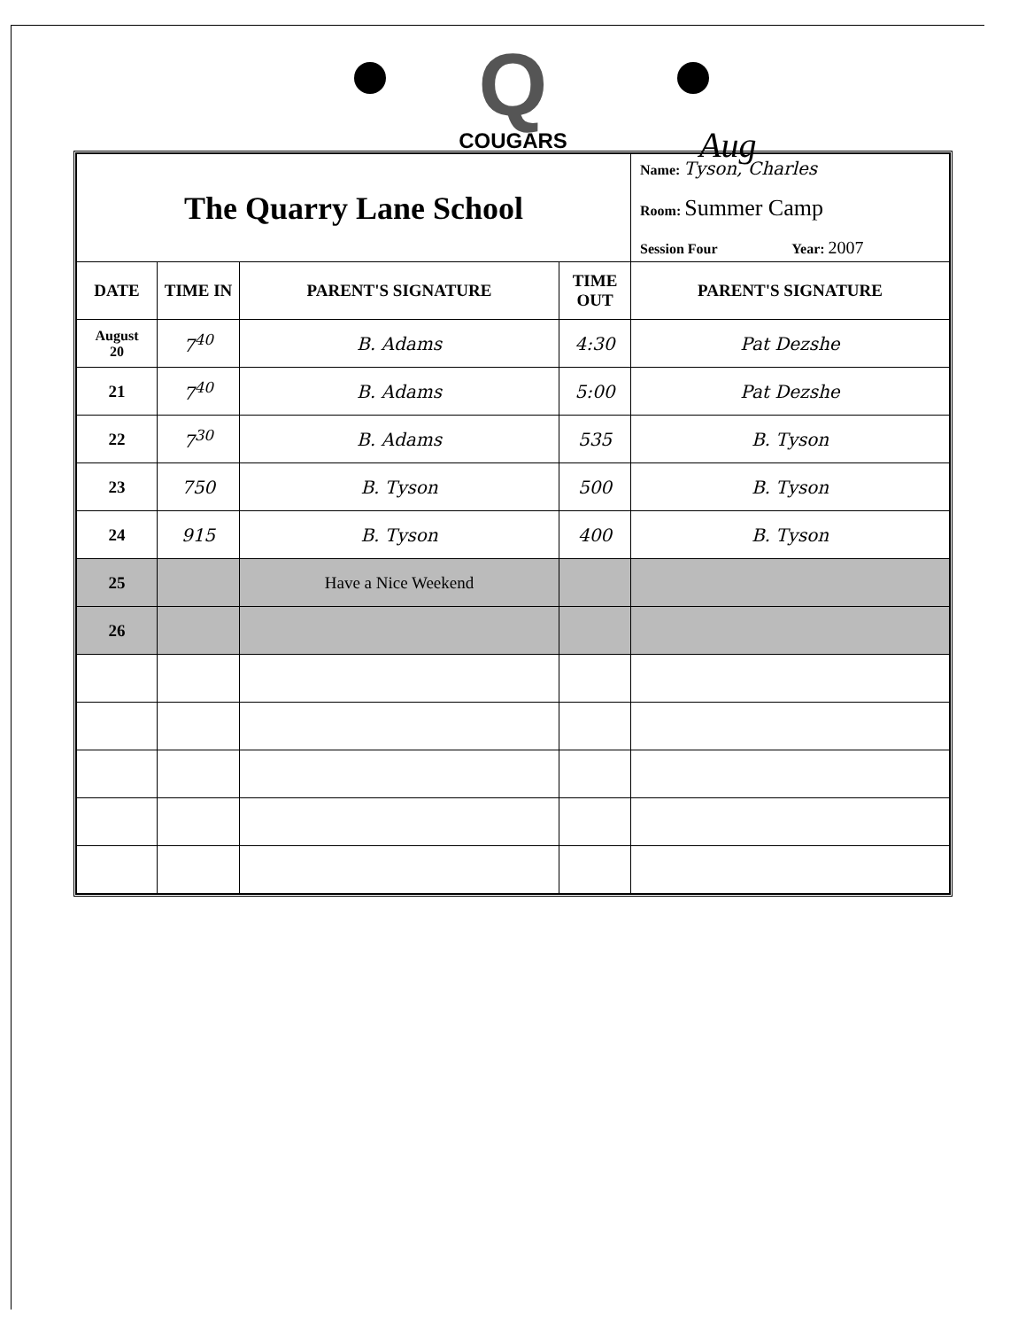Q
COUGARS
Aug
| The Quarry Lane School | | | | Name: Tyson, Charles Room: Summer Camp Session Four Year: 2007 |
| DATE | TIME IN | PARENT'S SIGNATURE | TIME OUT | PARENT'S SIGNATURE |
| August 20 | 7<sup>40</sup> | B. Adams | 4:30 | Pat Dezshe |
| 21 | 7<sup>40</sup> | B. Adams | 5:00 | Pat Dezshe |
| 22 | 7<sup>30</sup> | B. Adams | 535 | B. Tyson |
| 23 | 750 | B. Tyson | 500 | B. Tyson |
| 24 | 915 | B. Tyson | 400 | B. Tyson |
| 25 | | Have a Nice Weekend | | |
| 26 | | | | |